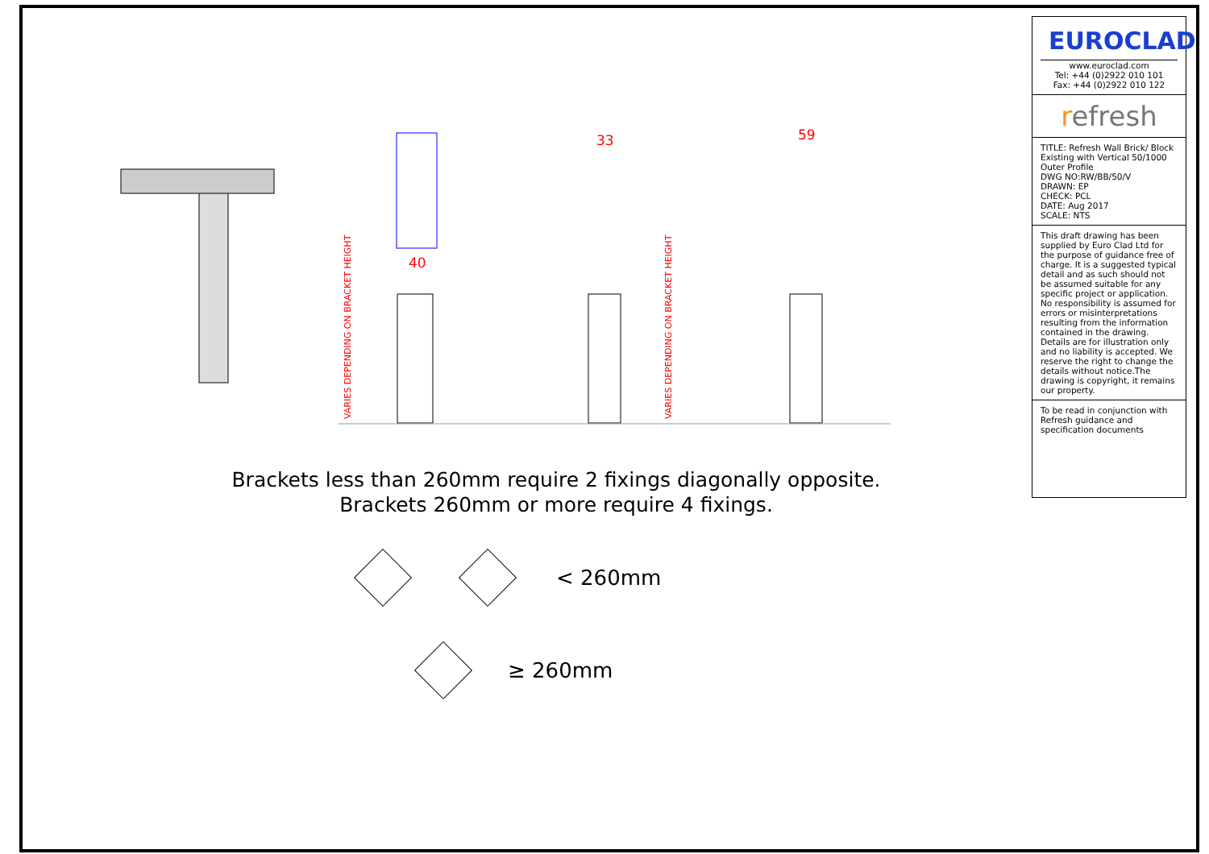33
59
40
VARIES DEPENDING ON BRACKET HEIGHT
VARIES DEPENDING ON BRACKET HEIGHT
Brackets less than 260mm require 2 fixings diagonally opposite.
Brackets 260mm or more require 4 fixings.
< 260mm
≥ 260mm
EUROCLAD
www.euroclad.com
Tel: +44 (0)2922 010 101
Fax: +44 (0)2922 010 122
refresh
TITLE: Refresh Wall Brick/ Block Existing with Vertical 50/1000 Outer Profile
DWG NO:RW/BB/50/V
DRAWN: EP
CHECK: PCL
DATE: Aug 2017
SCALE: NTS
This draft drawing has been supplied by Euro Clad Ltd for the purpose of guidance free of charge. It is a suggested typical detail and as such should not be assumed suitable for any specific project or application. No responsibility is assumed for errors or misinterpretations resulting from the information contained in the drawing. Details are for illustration only and no liability is accepted. We reserve the right to change the details without notice.The drawing is copyright, it remains our property.
To be read in conjunction with Refresh guidance and specification documents